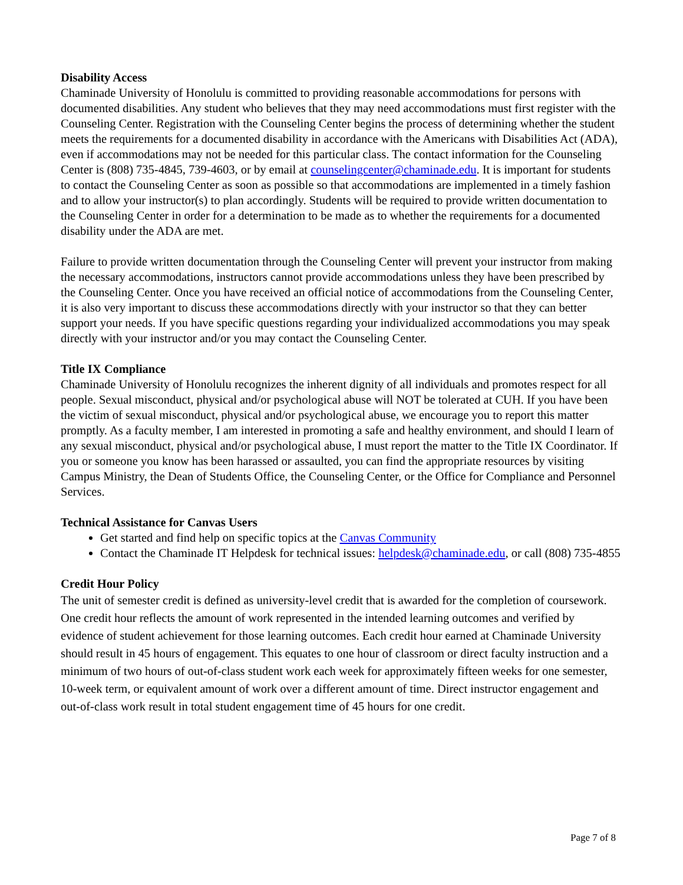Disability Access
Chaminade University of Honolulu is committed to providing reasonable accommodations for persons with documented disabilities. Any student who believes that they may need accommodations must first register with the Counseling Center. Registration with the Counseling Center begins the process of determining whether the student meets the requirements for a documented disability in accordance with the Americans with Disabilities Act (ADA), even if accommodations may not be needed for this particular class. The contact information for the Counseling Center is (808) 735-4845, 739-4603, or by email at counselingcenter@chaminade.edu. It is important for students to contact the Counseling Center as soon as possible so that accommodations are implemented in a timely fashion and to allow your instructor(s) to plan accordingly. Students will be required to provide written documentation to the Counseling Center in order for a determination to be made as to whether the requirements for a documented disability under the ADA are met.
Failure to provide written documentation through the Counseling Center will prevent your instructor from making the necessary accommodations, instructors cannot provide accommodations unless they have been prescribed by the Counseling Center. Once you have received an official notice of accommodations from the Counseling Center, it is also very important to discuss these accommodations directly with your instructor so that they can better support your needs. If you have specific questions regarding your individualized accommodations you may speak directly with your instructor and/or you may contact the Counseling Center.
Title IX Compliance
Chaminade University of Honolulu recognizes the inherent dignity of all individuals and promotes respect for all people. Sexual misconduct, physical and/or psychological abuse will NOT be tolerated at CUH. If you have been the victim of sexual misconduct, physical and/or psychological abuse, we encourage you to report this matter promptly. As a faculty member, I am interested in promoting a safe and healthy environment, and should I learn of any sexual misconduct, physical and/or psychological abuse, I must report the matter to the Title IX Coordinator. If you or someone you know has been harassed or assaulted, you can find the appropriate resources by visiting Campus Ministry, the Dean of Students Office, the Counseling Center, or the Office for Compliance and Personnel Services.
Technical Assistance for Canvas Users
Get started and find help on specific topics at the Canvas Community
Contact the Chaminade IT Helpdesk for technical issues: helpdesk@chaminade.edu, or call (808) 735-4855
Credit Hour Policy
The unit of semester credit is defined as university-level credit that is awarded for the completion of coursework. One credit hour reflects the amount of work represented in the intended learning outcomes and verified by evidence of student achievement for those learning outcomes. Each credit hour earned at Chaminade University should result in 45 hours of engagement. This equates to one hour of classroom or direct faculty instruction and a minimum of two hours of out-of-class student work each week for approximately fifteen weeks for one semester, 10-week term, or equivalent amount of work over a different amount of time. Direct instructor engagement and out-of-class work result in total student engagement time of 45 hours for one credit.
Page 7 of 8